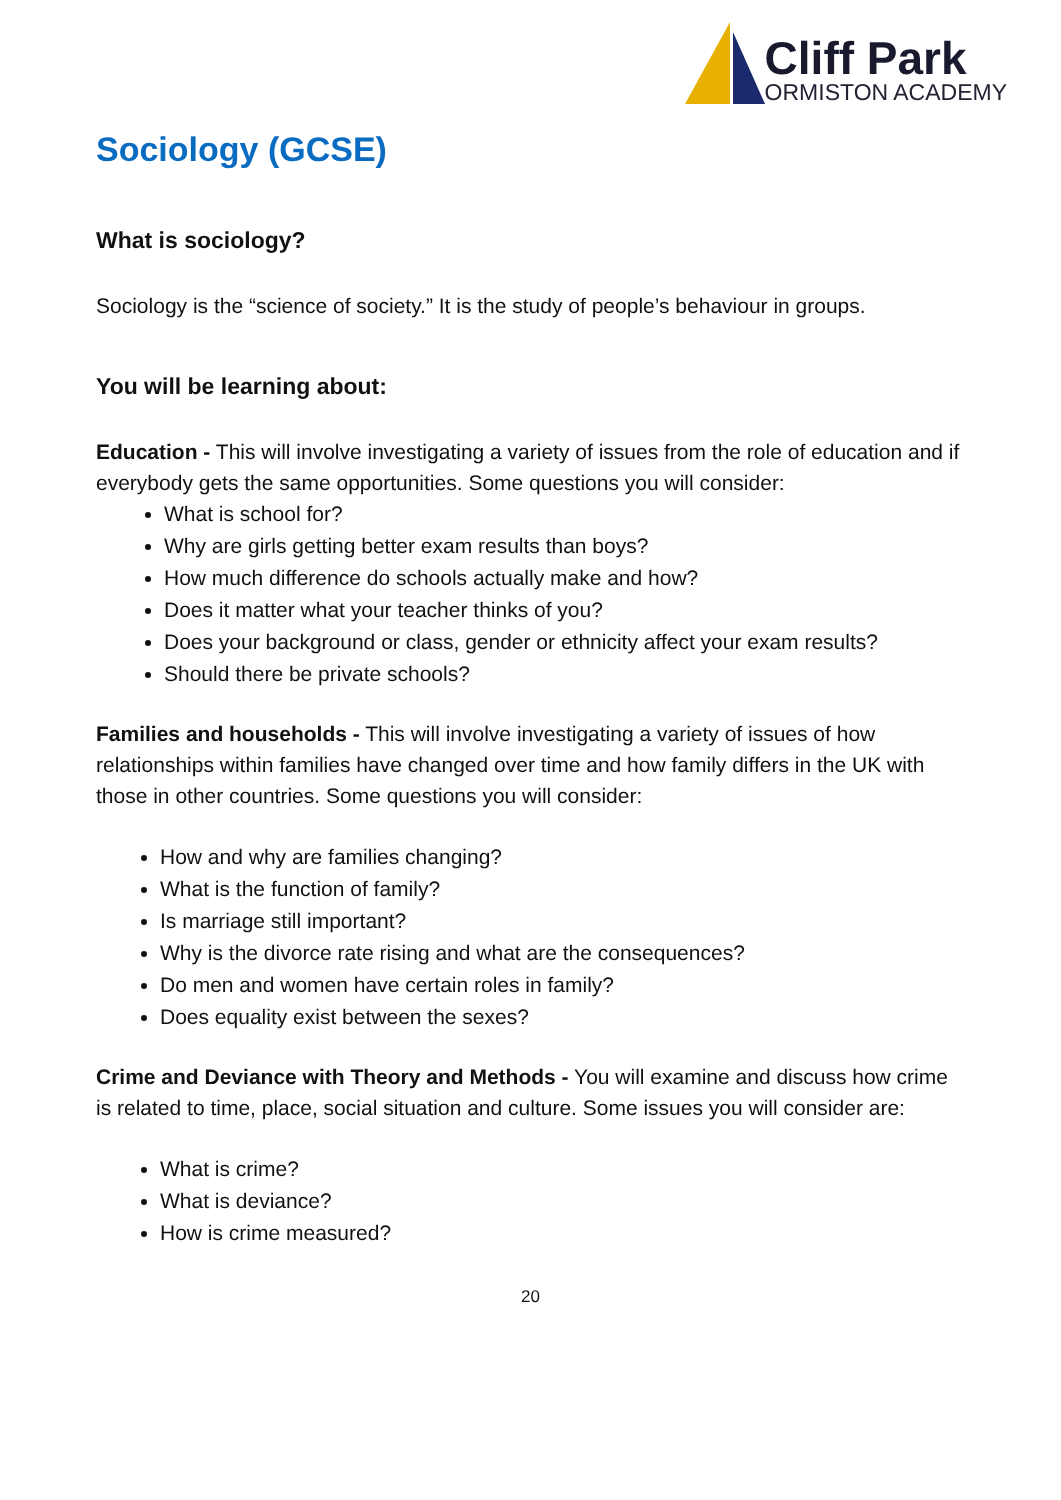Cliff Park
ORMISTON ACADEMY
Sociology (GCSE)
What is sociology?
Sociology is the “science of society.” It is the study of people’s behaviour in groups.
You will be learning about:
Education - This will involve investigating a variety of issues from the role of education and if everybody gets the same opportunities. Some questions you will consider:
What is school for?
Why are girls getting better exam results than boys?
How much difference do schools actually make and how?
Does it matter what your teacher thinks of you?
Does your background or class, gender or ethnicity affect your exam results?
Should there be private schools?
Families and households - This will involve investigating a variety of issues of how relationships within families have changed over time and how family differs in the UK with those in other countries. Some questions you will consider:
How and why are families changing?
What is the function of family?
Is marriage still important?
Why is the divorce rate rising and what are the consequences?
Do men and women have certain roles in family?
Does equality exist between the sexes?
Crime and Deviance with Theory and Methods - You will examine and discuss how crime is related to time, place, social situation and culture. Some issues you will consider are:
What is crime?
What is deviance?
How is crime measured?
20